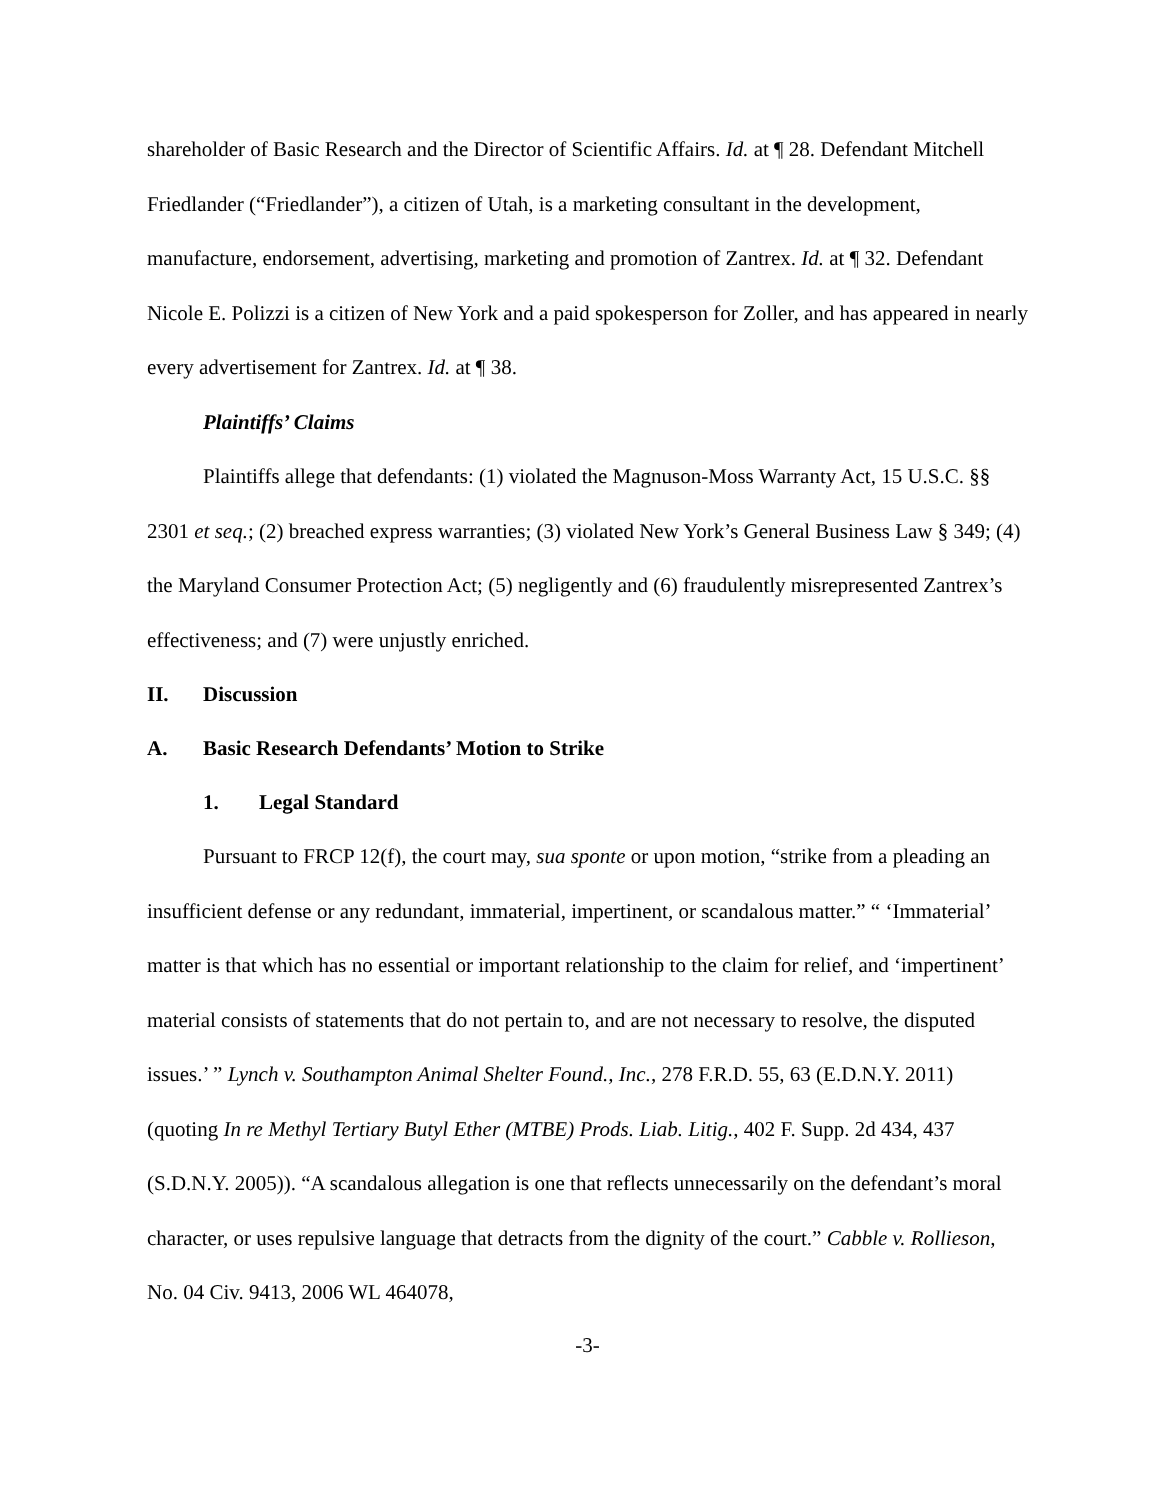shareholder of Basic Research and the Director of Scientific Affairs. Id. at ¶ 28. Defendant Mitchell Friedlander (“Friedlander”), a citizen of Utah, is a marketing consultant in the development, manufacture, endorsement, advertising, marketing and promotion of Zantrex. Id. at ¶ 32. Defendant Nicole E. Polizzi is a citizen of New York and a paid spokesperson for Zoller, and has appeared in nearly every advertisement for Zantrex. Id. at ¶ 38.
Plaintiffs’ Claims
Plaintiffs allege that defendants: (1) violated the Magnuson-Moss Warranty Act, 15 U.S.C. §§ 2301 et seq.; (2) breached express warranties; (3) violated New York’s General Business Law § 349; (4) the Maryland Consumer Protection Act; (5) negligently and (6) fraudulently misrepresented Zantrex’s effectiveness; and (7) were unjustly enriched.
II. Discussion
A. Basic Research Defendants’ Motion to Strike
1. Legal Standard
Pursuant to FRCP 12(f), the court may, sua sponte or upon motion, “strike from a pleading an insufficient defense or any redundant, immaterial, impertinent, or scandalous matter.” “ ‘Immaterial’ matter is that which has no essential or important relationship to the claim for relief, and ‘impertinent’ material consists of statements that do not pertain to, and are not necessary to resolve, the disputed issues.’ ” Lynch v. Southampton Animal Shelter Found., Inc., 278 F.R.D. 55, 63 (E.D.N.Y. 2011) (quoting In re Methyl Tertiary Butyl Ether (MTBE) Prods. Liab. Litig., 402 F. Supp. 2d 434, 437 (S.D.N.Y. 2005)). “A scandalous allegation is one that reflects unnecessarily on the defendant’s moral character, or uses repulsive language that detracts from the dignity of the court.” Cabble v. Rollieson, No. 04 Civ. 9413, 2006 WL 464078,
-3-